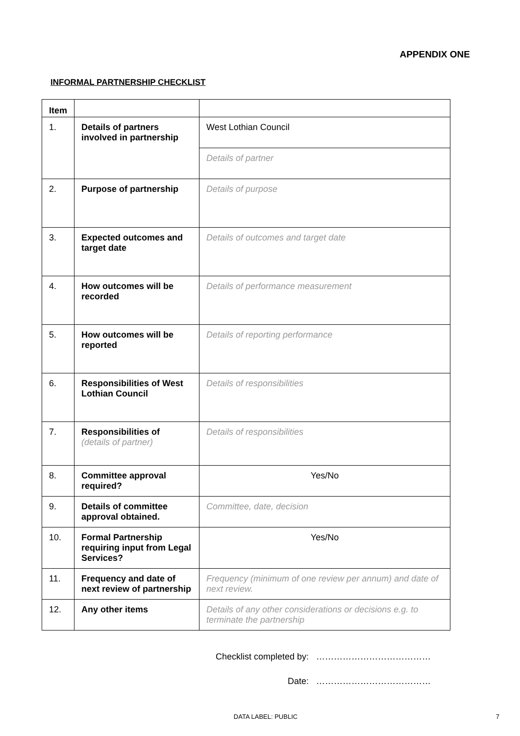APPENDIX ONE
INFORMAL PARTNERSHIP CHECKLIST
| Item | | |
| 1. | Details of partners involved in partnership | West Lothian Council |
| | | Details of partner |
| 2. | Purpose of partnership | Details of purpose |
| 3. | Expected outcomes and target date | Details of outcomes and target date |
| 4. | How outcomes will be recorded | Details of performance measurement |
| 5. | How outcomes will be reported | Details of reporting performance |
| 6. | Responsibilities of West Lothian Council | Details of responsibilities |
| 7. | Responsibilities of (details of partner) | Details of responsibilities |
| 8. | Committee approval required? | Yes/No |
| 9. | Details of committee approval obtained. | Committee, date, decision |
| 10. | Formal Partnership requiring input from Legal Services? | Yes/No |
| 11. | Frequency and date of next review of partnership | Frequency (minimum of one review per annum) and date of next review. |
| 12. | Any other items | Details of any other considerations or decisions e.g. to terminate the partnership |
Checklist completed by: …………………………………
Date: …………………………………
DATA LABEL: PUBLIC 7